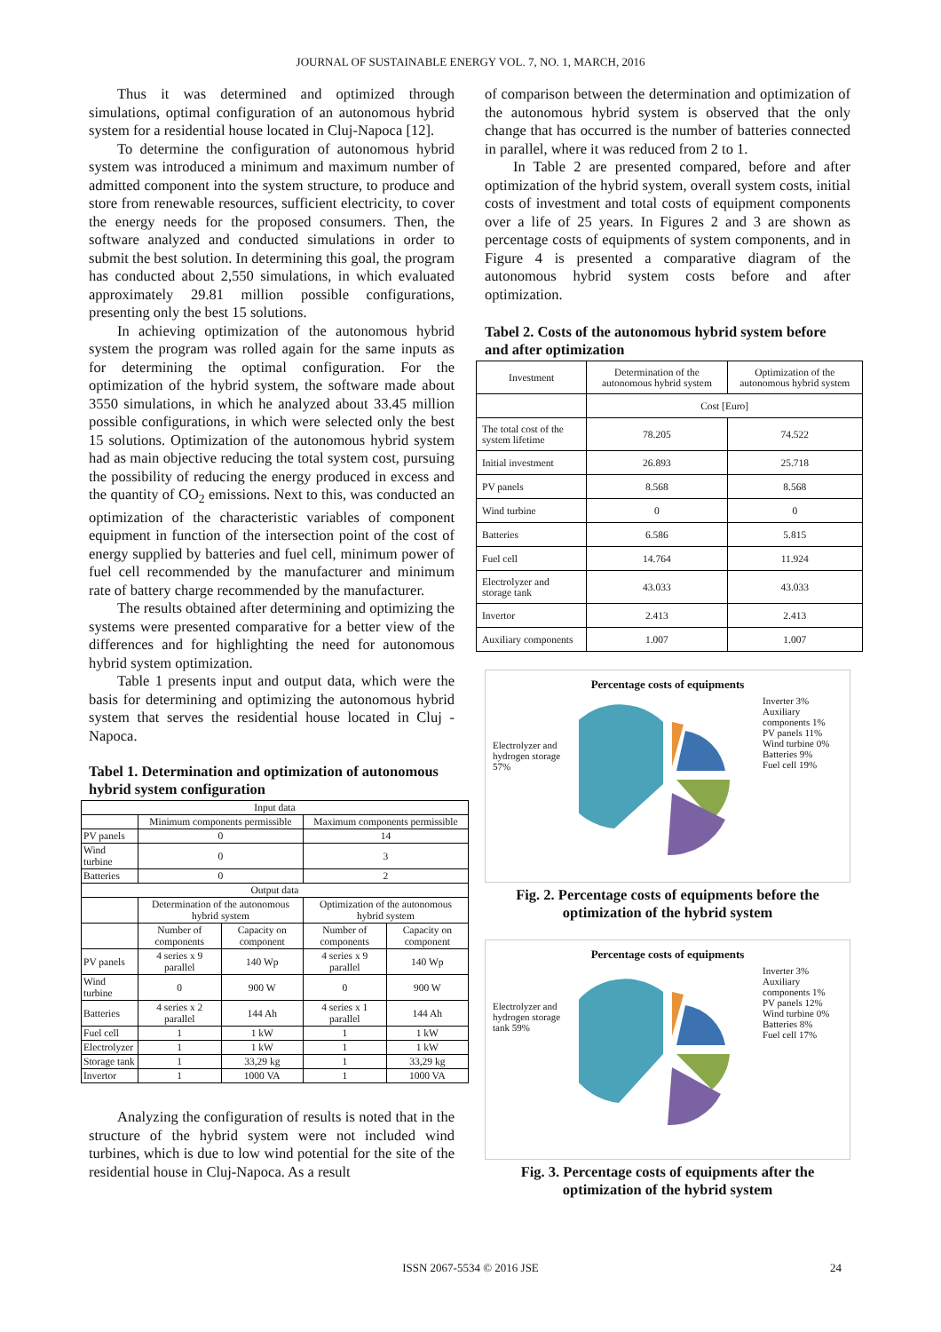JOURNAL OF SUSTAINABLE ENERGY VOL. 7, NO. 1, MARCH, 2016
Thus it was determined and optimized through simulations, optimal configuration of an autonomous hybrid system for a residential house located in Cluj-Napoca [12].
To determine the configuration of autonomous hybrid system was introduced a minimum and maximum number of admitted component into the system structure, to produce and store from renewable resources, sufficient electricity, to cover the energy needs for the proposed consumers. Then, the software analyzed and conducted simulations in order to submit the best solution. In determining this goal, the program has conducted about 2,550 simulations, in which evaluated approximately 29.81 million possible configurations, presenting only the best 15 solutions.
In achieving optimization of the autonomous hybrid system the program was rolled again for the same inputs as for determining the optimal configuration. For the optimization of the hybrid system, the software made about 3550 simulations, in which he analyzed about 33.45 million possible configurations, in which were selected only the best 15 solutions. Optimization of the autonomous hybrid system had as main objective reducing the total system cost, pursuing the possibility of reducing the energy produced in excess and the quantity of CO<sub>2</sub> emissions. Next to this, was conducted an optimization of the characteristic variables of component equipment in function of the intersection point of the cost of energy supplied by batteries and fuel cell, minimum power of fuel cell recommended by the manufacturer and minimum rate of battery charge recommended by the manufacturer.
The results obtained after determining and optimizing the systems were presented comparative for a better view of the differences and for highlighting the need for autonomous hybrid system optimization.
Table 1 presents input and output data, which were the basis for determining and optimizing the autonomous hybrid system that serves the residential house located in Cluj - Napoca.
Tabel 1. Determination and optimization of autonomous hybrid system configuration
| Input data | | | | |
| | Minimum components permissible | | Maximum components permissible | |
| PV panels | 0 | | 14 | |
| Wind turbine | 0 | | 3 | |
| Batteries | 0 | | 2 | |
| Output data | | | | |
| | Determination of the autonomous hybrid system | | Optimization of the autonomous hybrid system | |
| | Number of components | Capacity on component | Number of components | Capacity on component |
| PV panels | 4 series x 9 parallel | 140 Wp | 4 series x 9 parallel | 140 Wp |
| Wind turbine | 0 | 900 W | 0 | 900 W |
| Batteries | 4 series x 2 parallel | 144 Ah | 4 series x 1 parallel | 144 Ah |
| Fuel cell | 1 | 1 kW | 1 | 1 kW |
| Electrolyzer | 1 | 1 kW | 1 | 1 kW |
| Storage tank | 1 | 33,29 kg | 1 | 33,29 kg |
| Invertor | 1 | 1000 VA | 1 | 1000 VA |
Analyzing the configuration of results is noted that in the structure of the hybrid system were not included wind turbines, which is due to low wind potential for the site of the residential house in Cluj-Napoca. As a result
of comparison between the determination and optimization of the autonomous hybrid system is observed that the only change that has occurred is the number of batteries connected in parallel, where it was reduced from 2 to 1.
In Table 2 are presented compared, before and after optimization of the hybrid system, overall system costs, initial costs of investment and total costs of equipment components over a life of 25 years. In Figures 2 and 3 are shown as percentage costs of equipments of system components, and in Figure 4 is presented a comparative diagram of the autonomous hybrid system costs before and after optimization.
Tabel 2. Costs of the autonomous hybrid system before and after optimization
| Investment | Determination of the autonomous hybrid system | Optimization of the autonomous hybrid system |
| | Cost [Euro] | |
| The total cost of the system lifetime | 78.205 | 74.522 |
| Initial investment | 26.893 | 25.718 |
| PV panels | 8.568 | 8.568 |
| Wind turbine | 0 | 0 |
| Batteries | 6.586 | 5.815 |
| Fuel cell | 14.764 | 11.924 |
| Electrolyzer and storage tank | 43.033 | 43.033 |
| Invertor | 2.413 | 2.413 |
| Auxiliary components | 1.007 | 1.007 |
Percentage costs of equipments
Electrolyzer and hydrogen storage 57%
Inverter 3%
Auxiliary components 1%
PV panels 11%
Wind turbine 0%
Batteries 9%
Fuel cell 19%
Fig. 2. Percentage costs of equipments before the optimization of the hybrid system
Percentage costs of equipments
Electrolyzer and hydrogen storage tank 59%
Inverter 3%
Auxiliary components 1%
PV panels 12%
Wind turbine 0%
Batteries 8%
Fuel cell 17%
Fig. 3. Percentage costs of equipments after the optimization of the hybrid system
ISSN 2067-5534 © 2016 JSE 24